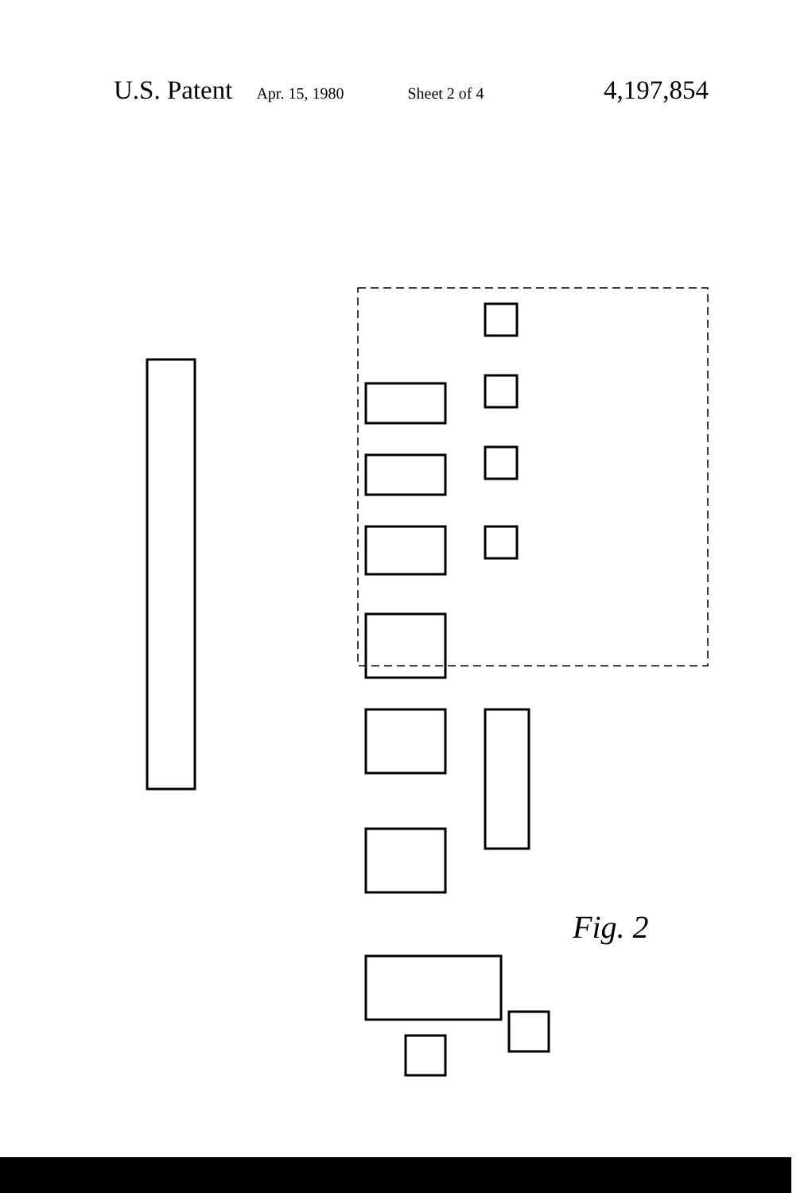U.S. Patent Apr. 15, 1980 Sheet 2 of 4 4,197,854
INDICATING UNIT PREDICTED DANGER FREE 70 71 72 73 45 40% 60% 80% 60%+ DANGER 83 82 74 75 76 77 78 79 81 80 OR DIGITAL COMPARATOR SHIFT MEMORY 35 36 37 38 40 41 42 43 44 34 NUMERICAL INTEGRATOR 22 A/D CONVERTER 21 AVERAGING UNIT 3 F/D/ 1 INPUT UNIT 2 DANGER FUNCTION GENERATOR 9 FROM CONTROL INSTRUMENTS 8 OPERATING UNIT 6 TIMING UNIT 51 52 CONTROL UNIT 5 D/A 30 31 32 33 46 a1 a2 a3 a4 CONVERTERS ADJUSTMENTS Σ 48 ANALOG ADDER (INTEGRATOR) 47 ANALOG COMPARATOR FORECASTING UNIT 4 7
Fig. 2